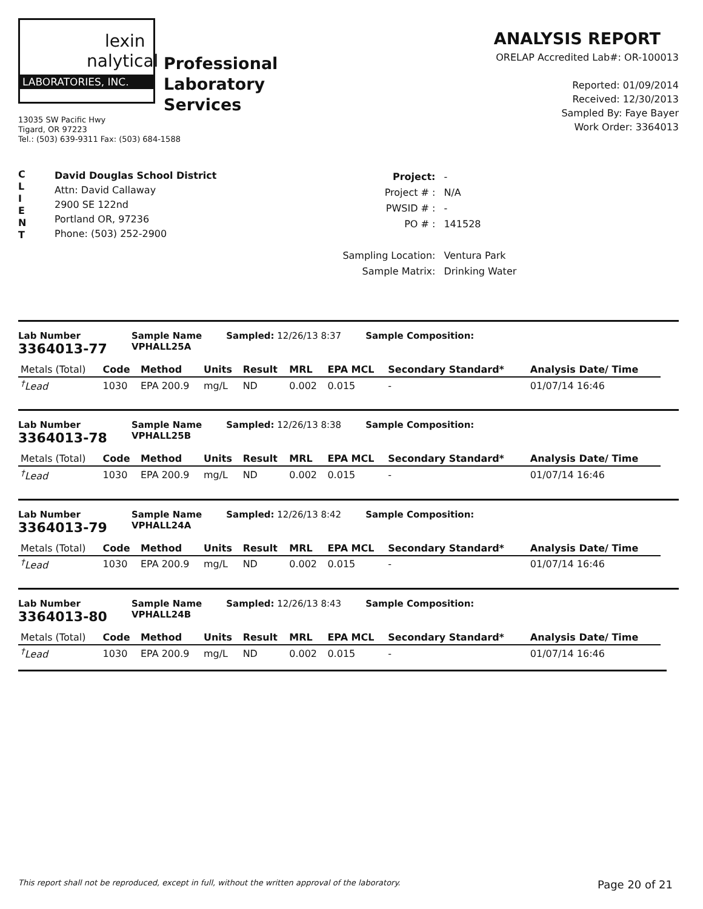lexin
nalytical
LABORATORIES, INC.
Professional
Laboratory
Services
13035 SW Pacific Hwy
Tigard, OR 97223
Tel.: (503) 639-9311 Fax: (503) 684-1588
ANALYSIS REPORT
ORELAP Accredited Lab#: OR-100013
Reported: 01/09/2014
Received: 12/30/2013
Sampled By: Faye Bayer
Work Order: 3364013
C
L
I
E
N
T
David Douglas School District
Attn: David Callaway
2900 SE 122nd
Portland OR, 97236
Phone: (503) 252-2900
| Project: | - |
| Project # : | N/A |
| PWSID # : | - |
| PO # : | 141528 |
| Sampling Location: | Ventura Park |
| Sample Matrix: | Drinking Water |
Lab Number
3364013-77
Sample Name
VPHALL25A
Sampled: 12/26/13 8:37 Sample Composition:
| Metals (Total) | Code | Method | Units | Result | MRL | EPA MCL | Secondary Standard* | Analysis Date/ Time |
| --- | --- | --- | --- | --- | --- | --- | --- | --- |
| <sup>†</sup> Lead | 1030 | EPA 200.9 | mg/L | ND | 0.002 | 0.015 | - | 01/07/14 16:46 |
Lab Number
3364013-78
Sample Name
VPHALL25B
Sampled: 12/26/13 8:38 Sample Composition:
| Metals (Total) | Code | Method | Units | Result | MRL | EPA MCL | Secondary Standard* | Analysis Date/ Time |
| --- | --- | --- | --- | --- | --- | --- | --- | --- |
| <sup>†</sup> Lead | 1030 | EPA 200.9 | mg/L | ND | 0.002 | 0.015 | - | 01/07/14 16:46 |
Lab Number
3364013-79
Sample Name
VPHALL24A
Sampled: 12/26/13 8:42 Sample Composition:
| Metals (Total) | Code | Method | Units | Result | MRL | EPA MCL | Secondary Standard* | Analysis Date/ Time |
| --- | --- | --- | --- | --- | --- | --- | --- | --- |
| <sup>†</sup> Lead | 1030 | EPA 200.9 | mg/L | ND | 0.002 | 0.015 | - | 01/07/14 16:46 |
Lab Number
3364013-80
Sample Name
VPHALL24B
Sampled: 12/26/13 8:43 Sample Composition:
| Metals (Total) | Code | Method | Units | Result | MRL | EPA MCL | Secondary Standard* | Analysis Date/ Time |
| --- | --- | --- | --- | --- | --- | --- | --- | --- |
| <sup>†</sup> Lead | 1030 | EPA 200.9 | mg/L | ND | 0.002 | 0.015 | - | 01/07/14 16:46 |
This report shall not be reproduced, except in full, without the written approval of the laboratory. Page 20 of 21